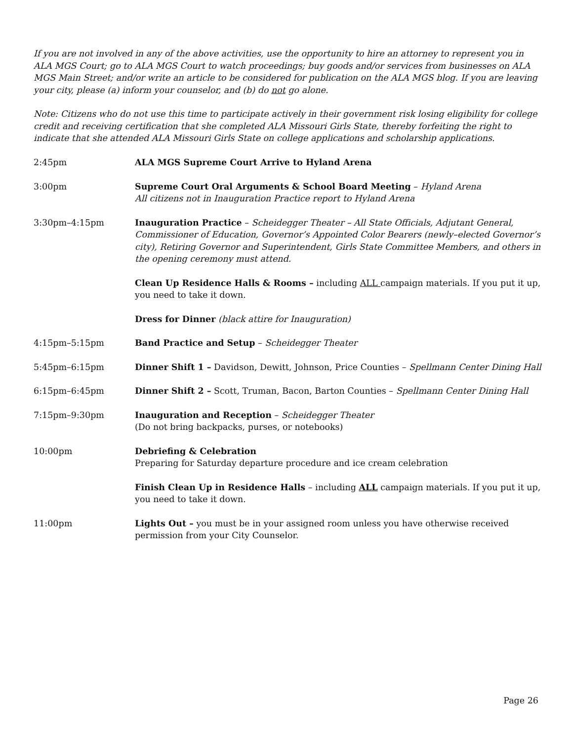If you are not involved in any of the above activities, use the opportunity to hire an attorney to represent you in ALA MGS Court; go to ALA MGS Court to watch proceedings; buy goods and/or services from businesses on ALA MGS Main Street; and/or write an article to be considered for publication on the ALA MGS blog. If you are leaving your city, please (a) inform your counselor, and (b) do not go alone.
Note: Citizens who do not use this time to participate actively in their government risk losing eligibility for college credit and receiving certification that she completed ALA Missouri Girls State, thereby forfeiting the right to indicate that she attended ALA Missouri Girls State on college applications and scholarship applications.
2:45pm ALA MGS Supreme Court Arrive to Hyland Arena
3:00pm Supreme Court Oral Arguments & School Board Meeting – Hyland Arena
All citizens not in Inauguration Practice report to Hyland Arena
3:30pm–4:15pm Inauguration Practice – Scheidegger Theater – All State Officials, Adjutant General, Commissioner of Education, Governor’s Appointed Color Bearers (newly–elected Governor’s city), Retiring Governor and Superintendent, Girls State Committee Members, and others in the opening ceremony must attend.
Clean Up Residence Halls & Rooms – including ALL campaign materials. If you put it up, you need to take it down.
Dress for Dinner (black attire for Inauguration)
4:15pm–5:15pm Band Practice and Setup – Scheidegger Theater
5:45pm–6:15pm Dinner Shift 1 – Davidson, Dewitt, Johnson, Price Counties – Spellmann Center Dining Hall
6:15pm–6:45pm Dinner Shift 2 – Scott, Truman, Bacon, Barton Counties – Spellmann Center Dining Hall
7:15pm–9:30pm Inauguration and Reception – Scheidegger Theater
(Do not bring backpacks, purses, or notebooks)
10:00pm Debriefing & Celebration
Preparing for Saturday departure procedure and ice cream celebration
Finish Clean Up in Residence Halls – including ALL campaign materials. If you put it up, you need to take it down.
11:00pm Lights Out – you must be in your assigned room unless you have otherwise received permission from your City Counselor.
Page 26